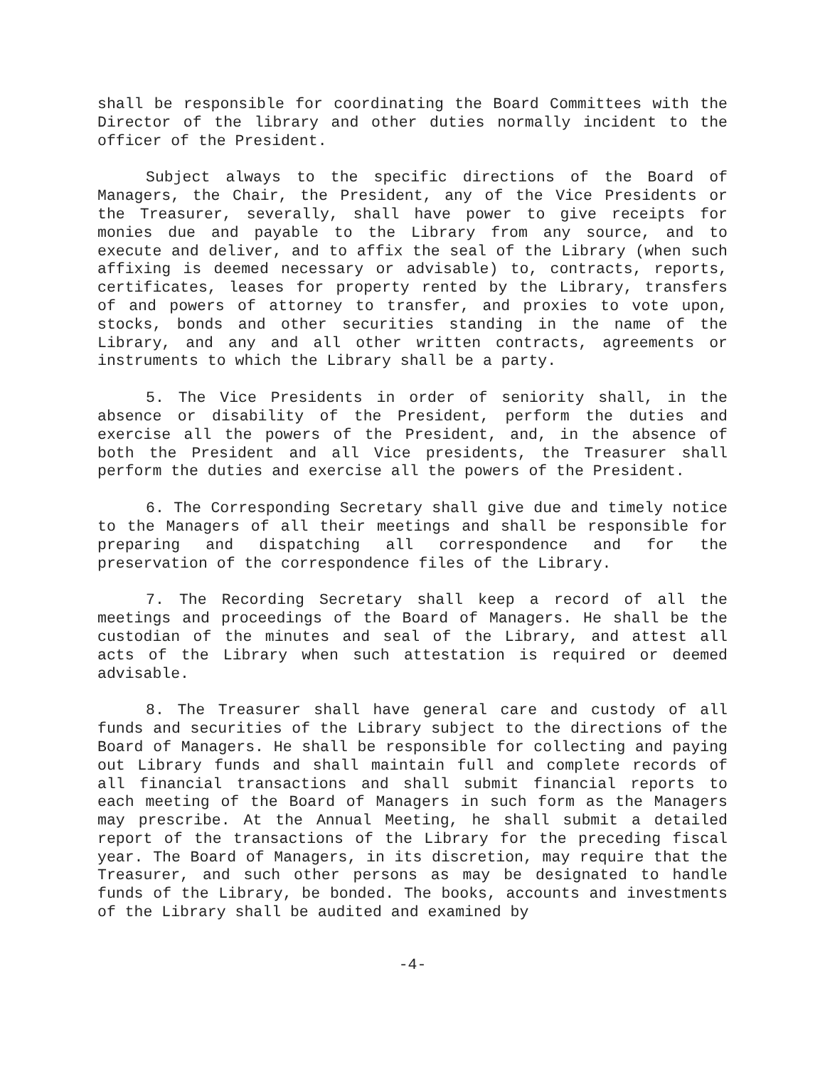shall be responsible for coordinating the Board Committees with the Director of the library and other duties normally incident to the officer of the President.
Subject always to the specific directions of the Board of Managers, the Chair, the President, any of the Vice Presidents or the Treasurer, severally, shall have power to give receipts for monies due and payable to the Library from any source, and to execute and deliver, and to affix the seal of the Library (when such affixing is deemed necessary or advisable) to, contracts, reports, certificates, leases for property rented by the Library, transfers of and powers of attorney to transfer, and proxies to vote upon, stocks, bonds and other securities standing in the name of the Library, and any and all other written contracts, agreements or instruments to which the Library shall be a party.
5. The Vice Presidents in order of seniority shall, in the absence or disability of the President, perform the duties and exercise all the powers of the President, and, in the absence of both the President and all Vice presidents, the Treasurer shall perform the duties and exercise all the powers of the President.
6. The Corresponding Secretary shall give due and timely notice to the Managers of all their meetings and shall be responsible for preparing and dispatching all correspondence and for the preservation of the correspondence files of the Library.
7. The Recording Secretary shall keep a record of all the meetings and proceedings of the Board of Managers. He shall be the custodian of the minutes and seal of the Library, and attest all acts of the Library when such attestation is required or deemed advisable.
8. The Treasurer shall have general care and custody of all funds and securities of the Library subject to the directions of the Board of Managers. He shall be responsible for collecting and paying out Library funds and shall maintain full and complete records of all financial transactions and shall submit financial reports to each meeting of the Board of Managers in such form as the Managers may prescribe. At the Annual Meeting, he shall submit a detailed report of the transactions of the Library for the preceding fiscal year. The Board of Managers, in its discretion, may require that the Treasurer, and such other persons as may be designated to handle funds of the Library, be bonded. The books, accounts and investments of the Library shall be audited and examined by
-4-